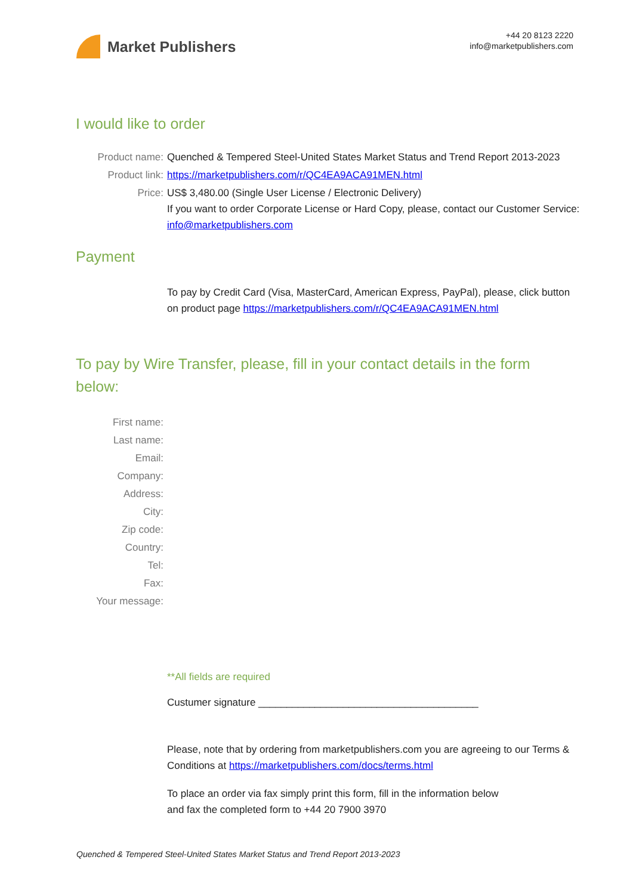Market Publishers
+44 20 8123 2220
info@marketpublishers.com
I would like to order
Product name: Quenched & Tempered Steel-United States Market Status and Trend Report 2013-2023
Product link: https://marketpublishers.com/r/QC4EA9ACA91MEN.html
Price: US$ 3,480.00 (Single User License / Electronic Delivery)
If you want to order Corporate License or Hard Copy, please, contact our Customer Service:
info@marketpublishers.com
Payment
To pay by Credit Card (Visa, MasterCard, American Express, PayPal), please, click button on product page https://marketpublishers.com/r/QC4EA9ACA91MEN.html
To pay by Wire Transfer, please, fill in your contact details in the form below:
First name:
Last name:
Email:
Company:
Address:
City:
Zip code:
Country:
Tel:
Fax:
Your message:
**All fields are required
Custumer signature _______________________________________
Please, note that by ordering from marketpublishers.com you are agreeing to our Terms & Conditions at https://marketpublishers.com/docs/terms.html
To place an order via fax simply print this form, fill in the information below
and fax the completed form to +44 20 7900 3970
Quenched & Tempered Steel-United States Market Status and Trend Report 2013-2023